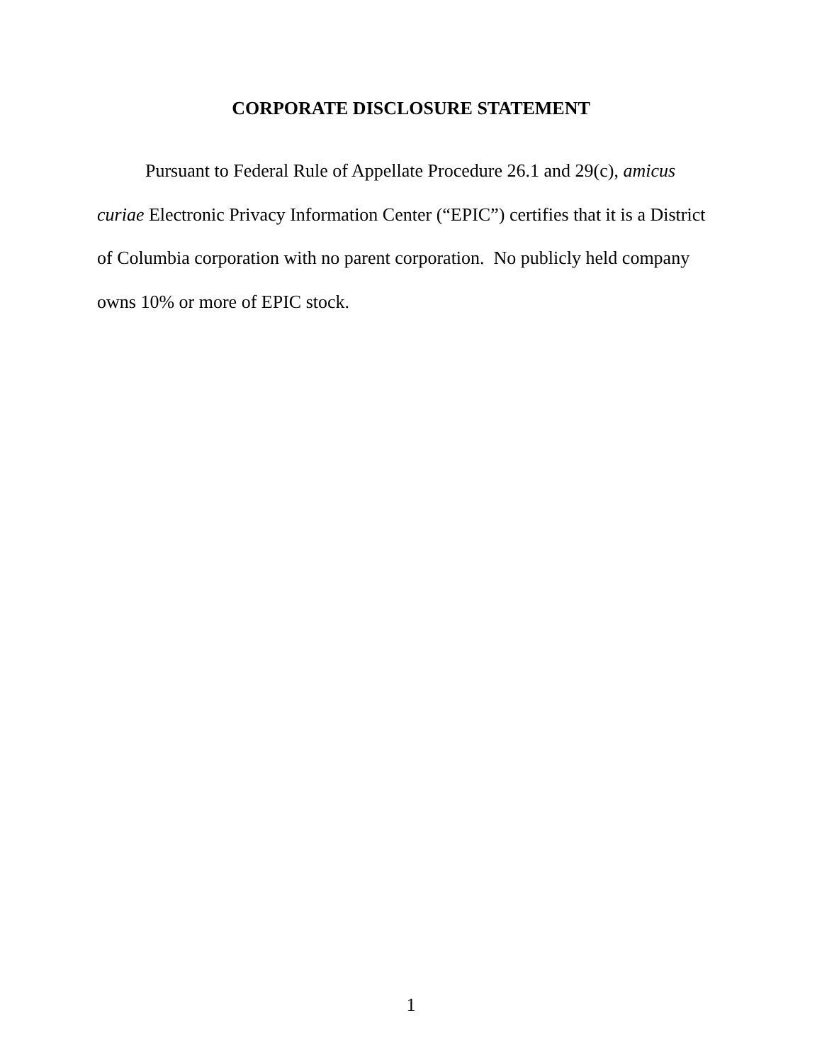CORPORATE DISCLOSURE STATEMENT
Pursuant to Federal Rule of Appellate Procedure 26.1 and 29(c), amicus curiae Electronic Privacy Information Center (“EPIC”) certifies that it is a District of Columbia corporation with no parent corporation. No publicly held company owns 10% or more of EPIC stock.
1